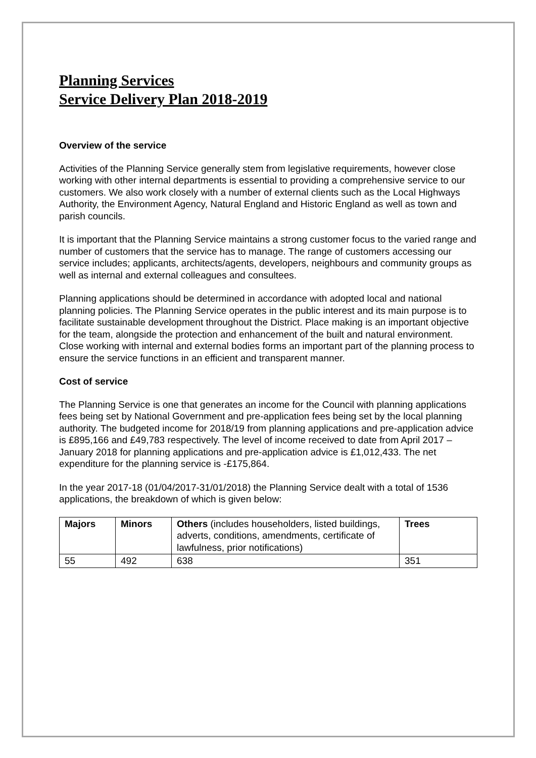Planning Services
Service Delivery Plan 2018-2019
Overview of the service
Activities of the Planning Service generally stem from legislative requirements, however close working with other internal departments is essential to providing a comprehensive service to our customers. We also work closely with a number of external clients such as the Local Highways Authority, the Environment Agency, Natural England and Historic England as well as town and parish councils.
It is important that the Planning Service maintains a strong customer focus to the varied range and number of customers that the service has to manage. The range of customers accessing our service includes; applicants, architects/agents, developers, neighbours and community groups as well as internal and external colleagues and consultees.
Planning applications should be determined in accordance with adopted local and national planning policies. The Planning Service operates in the public interest and its main purpose is to facilitate sustainable development throughout the District. Place making is an important objective for the team, alongside the protection and enhancement of the built and natural environment. Close working with internal and external bodies forms an important part of the planning process to ensure the service functions in an efficient and transparent manner.
Cost of service
The Planning Service is one that generates an income for the Council with planning applications fees being set by National Government and pre-application fees being set by the local planning authority. The budgeted income for 2018/19 from planning applications and pre-application advice is £895,166 and £49,783 respectively. The level of income received to date from April 2017 – January 2018 for planning applications and pre-application advice is £1,012,433. The net expenditure for the planning service is -£175,864.
In the year 2017-18 (01/04/2017-31/01/2018) the Planning Service dealt with a total of 1536 applications, the breakdown of which is given below:
| Majors | Minors | Others (includes householders, listed buildings, adverts, conditions, amendments, certificate of lawfulness, prior notifications) | Trees |
| --- | --- | --- | --- |
| 55 | 492 | 638 | 351 |